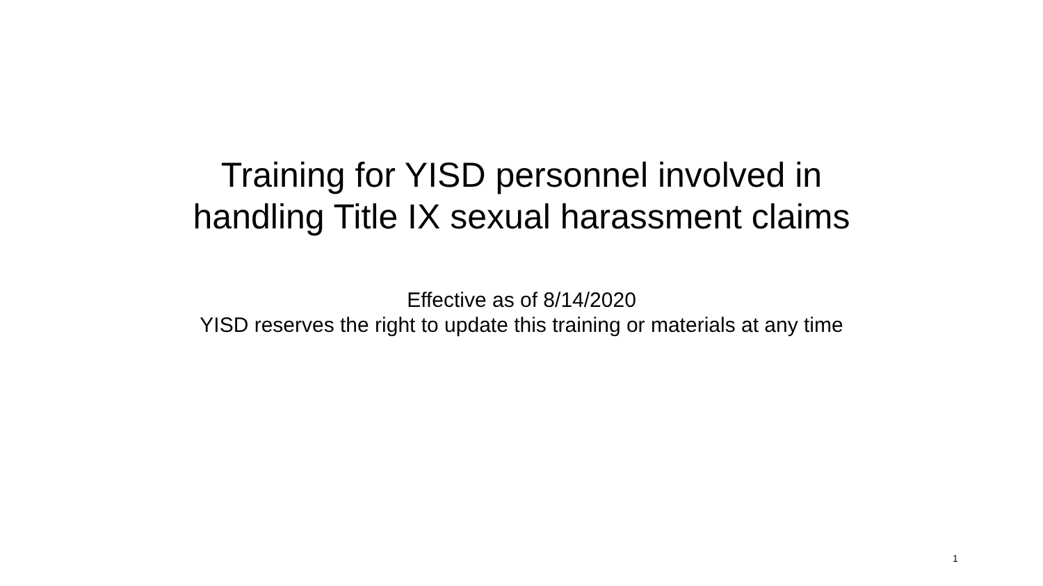Training for YISD personnel involved in
handling Title IX sexual harassment claims
Effective as of 8/14/2020
YISD reserves the right to update this training or materials at any time
1